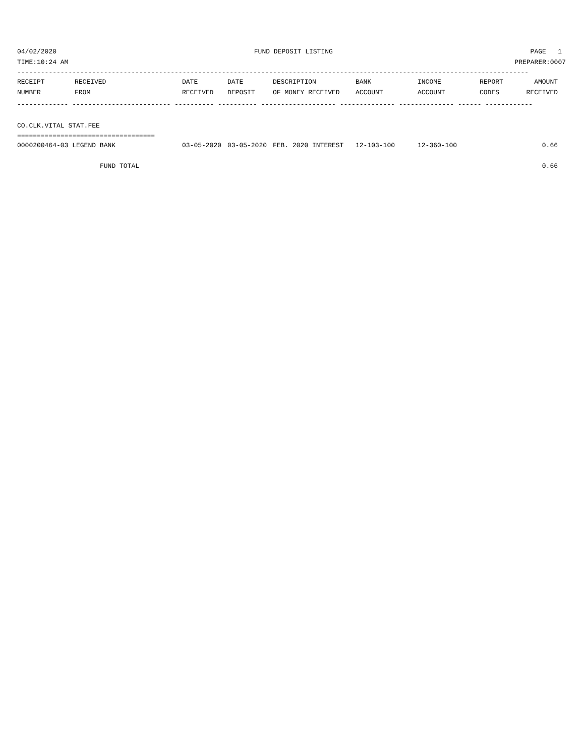04/02/2020 FUND DEPOSIT LISTING PAGE 1
TIME:10:24 AM PREPARER:0007
----------------------------------------------------------------------------------------------------------------------------------
| RECEIPT | RECEIVED | DATE | DATE | DESCRIPTION | BANK | INCOME | REPORT | AMOUNT |
| --- | --- | --- | --- | --- | --- | --- | --- | --- |
| NUMBER | FROM | RECEIVED | DEPOSIT | OF MONEY RECEIVED | ACCOUNT | ACCOUNT | CODES | RECEIVED |
------------- ------------------------- ---------- ---------- ------------------- -------------- -------------- ------ ------------
CO.CLK.VITAL STAT.FEE
===================================
| 0000200464-03 LEGEND BANK | 03-05-2020 | 03-05-2020 | FEB. 2020 INTEREST | 12-103-100 | 12-360-100 | | 0.66 |
| FUND TOTAL | | | | | | | 0.66 |